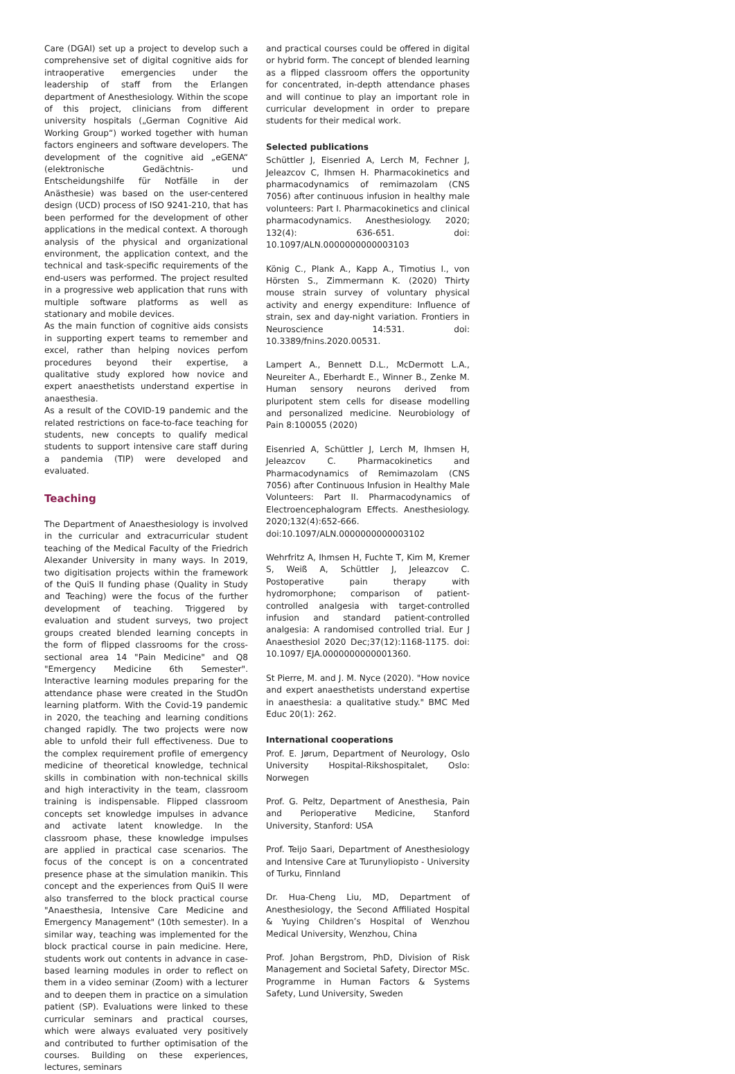Care (DGAI) set up a project to develop such a comprehensive set of digital cognitive aids for intraoperative emergencies under the leadership of staff from the Erlangen department of Anesthesiology. Within the scope of this project, clinicians from different university hospitals („German Cognitive Aid Working Group“) worked together with human factors engineers and software developers. The development of the cognitive aid „eGENA“ (elektronische Gedächtnis- und Entscheidungshilfe für Notfälle in der Anästhesie) was based on the user-centered design (UCD) process of ISO 9241-210, that has been performed for the development of other applications in the medical context. A thorough analysis of the physical and organizational environment, the application context, and the technical and task-specific requirements of the end-users was performed. The project resulted in a progressive web application that runs with multiple software platforms as well as stationary and mobile devices.
As the main function of cognitive aids consists in supporting expert teams to remember and excel, rather than helping novices perfom procedures beyond their expertise, a qualitative study explored how novice and expert anaesthetists understand expertise in anaesthesia.
As a result of the COVID-19 pandemic and the related restrictions on face-to-face teaching for students, new concepts to qualify medical students to support intensive care staff during a pandemia (TIP) were developed and evaluated.
Teaching
The Department of Anaesthesiology is involved in the curricular and extracurricular student teaching of the Medical Faculty of the Friedrich Alexander University in many ways. In 2019, two digitisation projects within the framework of the QuiS II funding phase (Quality in Study and Teaching) were the focus of the further development of teaching. Triggered by evaluation and student surveys, two project groups created blended learning concepts in the form of flipped classrooms for the cross-sectional area 14 "Pain Medicine" and Q8 "Emergency Medicine 6th Semester". Interactive learning modules preparing for the attendance phase were created in the StudOn learning platform. With the Covid-19 pandemic in 2020, the teaching and learning conditions changed rapidly. The two projects were now able to unfold their full effectiveness. Due to the complex requirement profile of emergency medicine of theoretical knowledge, technical skills in combination with non-technical skills and high interactivity in the team, classroom training is indispensable. Flipped classroom concepts set knowledge impulses in advance and activate latent knowledge. In the classroom phase, these knowledge impulses are applied in practical case scenarios. The focus of the concept is on a concentrated presence phase at the simulation manikin. This concept and the experiences from QuiS II were also transferred to the block practical course "Anaesthesia, Intensive Care Medicine and Emergency Management" (10th semester). In a similar way, teaching was implemented for the block practical course in pain medicine. Here, students work out contents in advance in case-based learning modules in order to reflect on them in a video seminar (Zoom) with a lecturer and to deepen them in practice on a simulation patient (SP). Evaluations were linked to these curricular seminars and practical courses, which were always evaluated very positively and contributed to further optimisation of the courses. Building on these experiences, lectures, seminars
and practical courses could be offered in digital or hybrid form. The concept of blended learning as a flipped classroom offers the opportunity for concentrated, in-depth attendance phases and will continue to play an important role in curricular development in order to prepare students for their medical work.
Selected publications
Schüttler J, Eisenried A, Lerch M, Fechner J, Jeleazcov C, Ihmsen H. Pharmacokinetics and pharmacodynamics of remimazolam (CNS 7056) after continuous infusion in healthy male volunteers: Part I. Pharmacokinetics and clinical pharmacodynamics. Anesthesiology. 2020; 132(4): 636-651. doi: 10.1097/ALN.0000000000003103
König C., Plank A., Kapp A., Timotius I., von Hörsten S., Zimmermann K. (2020) Thirty mouse strain survey of voluntary physical activity and energy expenditure: Influence of strain, sex and day-night variation. Frontiers in Neuroscience 14:531. doi: 10.3389/fnins.2020.00531.
Lampert A., Bennett D.L., McDermott L.A., Neureiter A., Eberhardt E., Winner B., Zenke M. Human sensory neurons derived from pluripotent stem cells for disease modelling and personalized medicine. Neurobiology of Pain 8:100055 (2020)
Eisenried A, Schüttler J, Lerch M, Ihmsen H, Jeleazcov C. Pharmacokinetics and Pharmacodynamics of Remimazolam (CNS 7056) after Continuous Infusion in Healthy Male Volunteers: Part II. Pharmacodynamics of Electroencephalogram Effects. Anesthesiology. 2020;132(4):652-666. doi:10.1097/ALN.0000000000003102
Wehrfritz A, Ihmsen H, Fuchte T, Kim M, Kremer S, Weiß A, Schüttler J, Jeleazcov C. Postoperative pain therapy with hydromorphone; comparison of patient-controlled analgesia with target-controlled infusion and standard patient-controlled analgesia: A randomised controlled trial. Eur J Anaesthesiol 2020 Dec;37(12):1168-1175. doi: 10.1097/ EJA.0000000000001360.
St Pierre, M. and J. M. Nyce (2020). "How novice and expert anaesthetists understand expertise in anaesthesia: a qualitative study." BMC Med Educ 20(1): 262.
International cooperations
Prof. E. Jørum, Department of Neurology, Oslo University Hospital-Rikshospitalet, Oslo: Norwegen
Prof. G. Peltz, Department of Anesthesia, Pain and Perioperative Medicine, Stanford University, Stanford: USA
Prof. Teijo Saari, Department of Anesthesiology and Intensive Care at Turunyliopisto - University of Turku, Finnland
Dr. Hua-Cheng Liu, MD, Department of Anesthesiology, the Second Affiliated Hospital & Yuying Children’s Hospital of Wenzhou Medical University, Wenzhou, China
Prof. Johan Bergstrom, PhD, Division of Risk Management and Societal Safety, Director MSc. Programme in Human Factors & Systems Safety, Lund University, Sweden